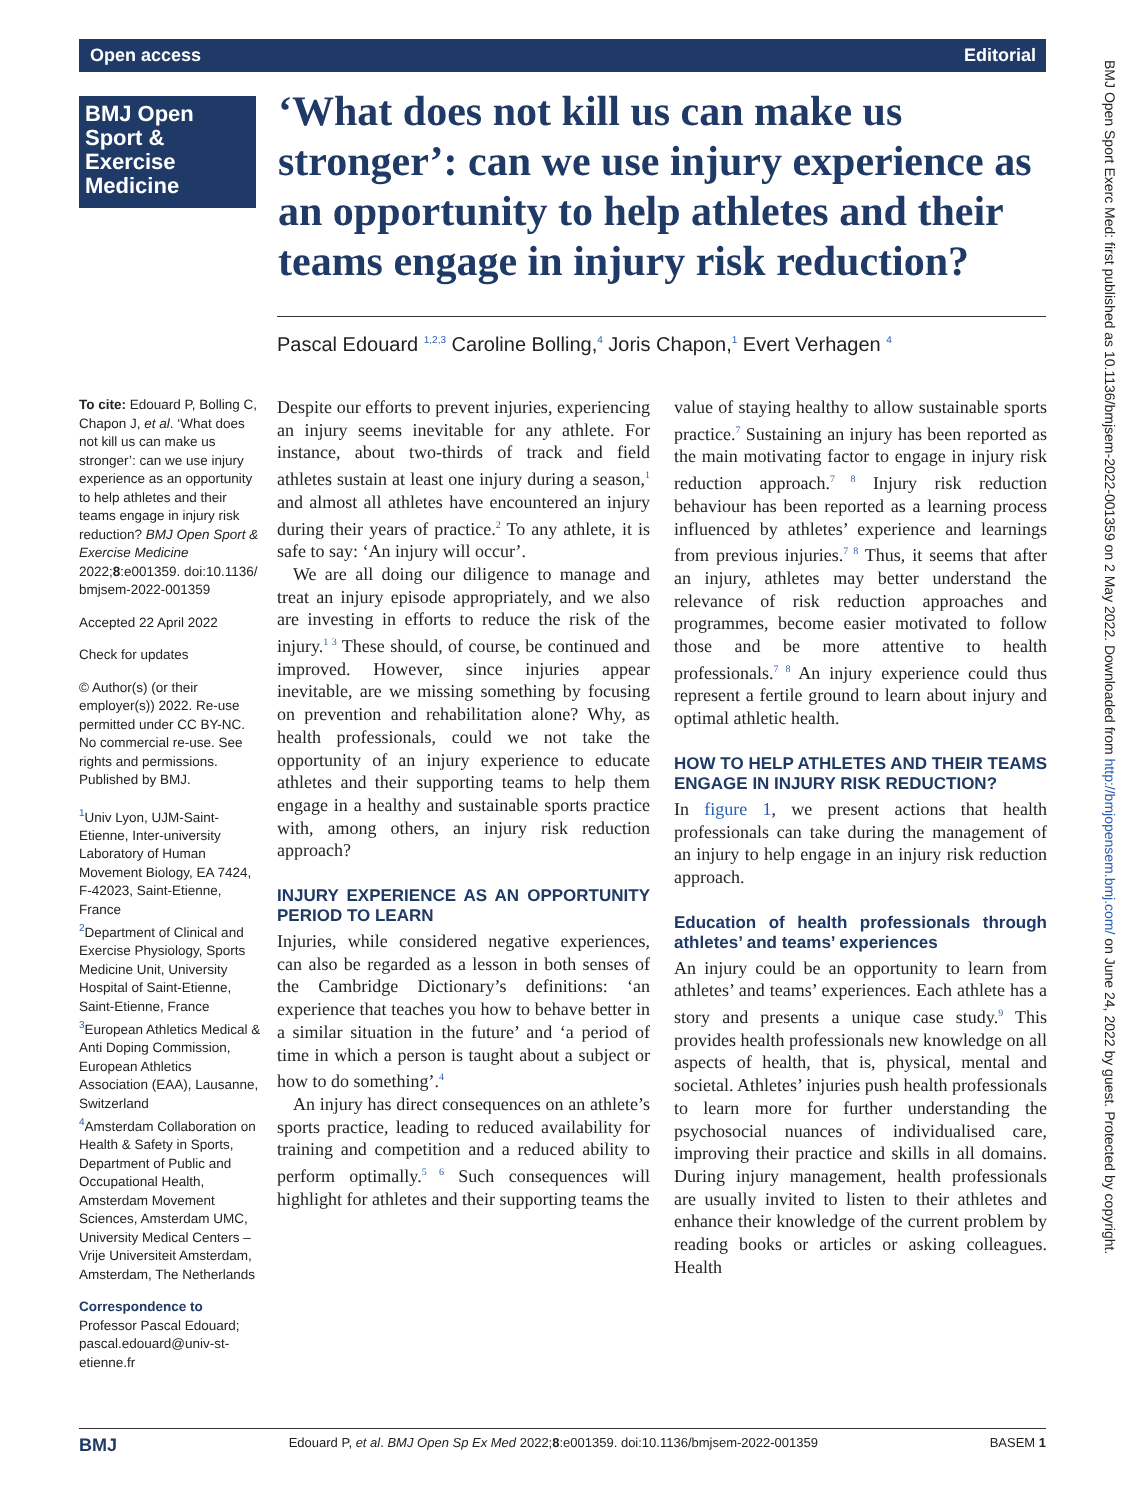Open access Editorial
BMJ Open Sport & Exercise Medicine
‘What does not kill us can make us stronger’: can we use injury experience as an opportunity to help athletes and their teams engage in injury risk reduction?
Pascal Edouard <sup>1,2,3</sup> Caroline Bolling,<sup>4</sup> Joris Chapon,<sup>1</sup> Evert Verhagen <sup>4</sup>
To cite: Edouard P, Bolling C, Chapon J, et al. ‘What does not kill us can make us stronger’: can we use injury experience as an opportunity to help athletes and their teams engage in injury risk reduction? BMJ Open Sport & Exercise Medicine 2022;8:e001359. doi:10.1136/ bmjsem-2022-001359
Accepted 22 April 2022
Check for updates
© Author(s) (or their employer(s)) 2022. Re-use permitted under CC BY-NC. No commercial re-use. See rights and permissions. Published by BMJ.
<sup>1</sup> Univ Lyon, UJM-Saint-Etienne, Inter-university Laboratory of Human Movement Biology, EA 7424, F-42023, Saint-Etienne, France
<sup>2</sup> Department of Clinical and Exercise Physiology, Sports Medicine Unit, University Hospital of Saint-Etienne, Saint-Etienne, France
<sup>3</sup> European Athletics Medical & Anti Doping Commission, European Athletics Association (EAA), Lausanne, Switzerland
<sup>4</sup> Amsterdam Collaboration on Health & Safety in Sports, Department of Public and Occupational Health, Amsterdam Movement Sciences, Amsterdam UMC, University Medical Centers – Vrije Universiteit Amsterdam, Amsterdam, The Netherlands
Correspondence to
Professor Pascal Edouard; pascal.edouard@univ-st-etienne.fr
Despite our efforts to prevent injuries, experiencing an injury seems inevitable for any athlete. For instance, about two-thirds of track and field athletes sustain at least one injury during a season,<sup>1</sup> and almost all athletes have encountered an injury during their years of practice.<sup>2</sup> To any athlete, it is safe to say: ‘An injury will occur’.
We are all doing our diligence to manage and treat an injury episode appropriately, and we also are investing in efforts to reduce the risk of the injury.<sup>1 3</sup> These should, of course, be continued and improved. However, since injuries appear inevitable, are we missing something by focusing on prevention and rehabilitation alone? Why, as health professionals, could we not take the opportunity of an injury experience to educate athletes and their supporting teams to help them engage in a healthy and sustainable sports practice with, among others, an injury risk reduction approach?
INJURY EXPERIENCE AS AN OPPORTUNITY PERIOD TO LEARN
Injuries, while considered negative experiences, can also be regarded as a lesson in both senses of the Cambridge Dictionary’s definitions: ‘an experience that teaches you how to behave better in a similar situation in the future’ and ‘a period of time in which a person is taught about a subject or how to do something’.<sup>4</sup>
An injury has direct consequences on an athlete’s sports practice, leading to reduced availability for training and competition and a reduced ability to perform optimally.<sup>5 6</sup> Such consequences will highlight for athletes and their supporting teams the
value of staying healthy to allow sustainable sports practice.<sup>7</sup> Sustaining an injury has been reported as the main motivating factor to engage in injury risk reduction approach.<sup>7 8</sup> Injury risk reduction behaviour has been reported as a learning process influenced by athletes’ experience and learnings from previous injuries.<sup>7 8</sup> Thus, it seems that after an injury, athletes may better understand the relevance of risk reduction approaches and programmes, become easier motivated to follow those and be more attentive to health professionals.<sup>7 8</sup> An injury experience could thus represent a fertile ground to learn about injury and optimal athletic health.
HOW TO HELP ATHLETES AND THEIR TEAMS ENGAGE IN INJURY RISK REDUCTION?
In figure 1, we present actions that health professionals can take during the management of an injury to help engage in an injury risk reduction approach.
Education of health professionals through athletes’ and teams’ experiences
An injury could be an opportunity to learn from athletes’ and teams’ experiences. Each athlete has a story and presents a unique case study.<sup>9</sup> This provides health professionals new knowledge on all aspects of health, that is, physical, mental and societal. Athletes’ injuries push health professionals to learn more for further understanding the psychosocial nuances of individualised care, improving their practice and skills in all domains. During injury management, health professionals are usually invited to listen to their athletes and enhance their knowledge of the current problem by reading books or articles or asking colleagues. Health
BMJ Edouard P, et al. BMJ Open Sp Ex Med 2022;8:e001359. doi:10.1136/bmjsem-2022-001359 BASEM 1
BMJ Open Sport Exerc Med: first published as 10.1136/bmjsem-2022-001359 on 2 May 2022. Downloaded from http://bmjopensem.bmj.com/ on June 24, 2022 by guest. Protected by copyright.